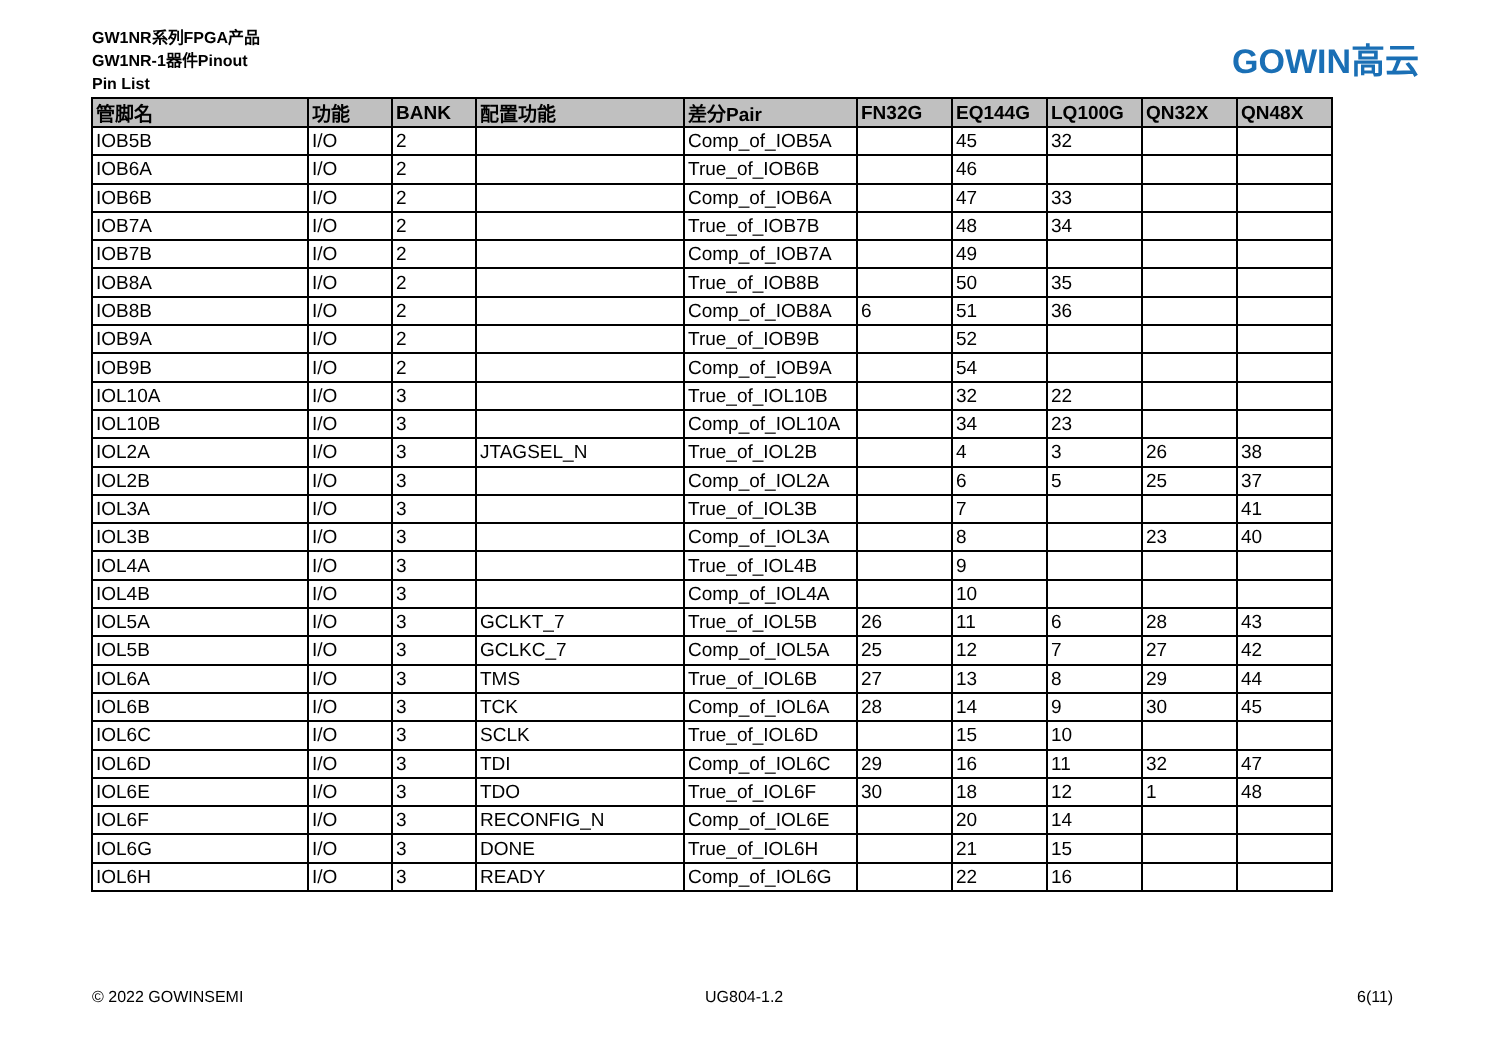GW1NR系列FPGA产品
GW1NR-1器件Pinout
Pin List
GOWIN高云
| 管脚名 | 功能 | BANK | 配置功能 | 差分Pair | FN32G | EQ144G | LQ100G | QN32X | QN48X |
| --- | --- | --- | --- | --- | --- | --- | --- | --- | --- |
| IOB5B | I/O | 2 | | Comp_of_IOB5A | | 45 | 32 | | |
| IOB6A | I/O | 2 | | True_of_IOB6B | | 46 | | | |
| IOB6B | I/O | 2 | | Comp_of_IOB6A | | 47 | 33 | | |
| IOB7A | I/O | 2 | | True_of_IOB7B | | 48 | 34 | | |
| IOB7B | I/O | 2 | | Comp_of_IOB7A | | 49 | | | |
| IOB8A | I/O | 2 | | True_of_IOB8B | | 50 | 35 | | |
| IOB8B | I/O | 2 | | Comp_of_IOB8A | 6 | 51 | 36 | | |
| IOB9A | I/O | 2 | | True_of_IOB9B | | 52 | | | |
| IOB9B | I/O | 2 | | Comp_of_IOB9A | | 54 | | | |
| IOL10A | I/O | 3 | | True_of_IOL10B | | 32 | 22 | | |
| IOL10B | I/O | 3 | | Comp_of_IOL10A | | 34 | 23 | | |
| IOL2A | I/O | 3 | JTAGSEL_N | True_of_IOL2B | | 4 | 3 | 26 | 38 |
| IOL2B | I/O | 3 | | Comp_of_IOL2A | | 6 | 5 | 25 | 37 |
| IOL3A | I/O | 3 | | True_of_IOL3B | | 7 | | | 41 |
| IOL3B | I/O | 3 | | Comp_of_IOL3A | | 8 | | 23 | 40 |
| IOL4A | I/O | 3 | | True_of_IOL4B | | 9 | | | |
| IOL4B | I/O | 3 | | Comp_of_IOL4A | | 10 | | | |
| IOL5A | I/O | 3 | GCLKT_7 | True_of_IOL5B | 26 | 11 | 6 | 28 | 43 |
| IOL5B | I/O | 3 | GCLKC_7 | Comp_of_IOL5A | 25 | 12 | 7 | 27 | 42 |
| IOL6A | I/O | 3 | TMS | True_of_IOL6B | 27 | 13 | 8 | 29 | 44 |
| IOL6B | I/O | 3 | TCK | Comp_of_IOL6A | 28 | 14 | 9 | 30 | 45 |
| IOL6C | I/O | 3 | SCLK | True_of_IOL6D | | 15 | 10 | | |
| IOL6D | I/O | 3 | TDI | Comp_of_IOL6C | 29 | 16 | 11 | 32 | 47 |
| IOL6E | I/O | 3 | TDO | True_of_IOL6F | 30 | 18 | 12 | 1 | 48 |
| IOL6F | I/O | 3 | RECONFIG_N | Comp_of_IOL6E | | 20 | 14 | | |
| IOL6G | I/O | 3 | DONE | True_of_IOL6H | | 21 | 15 | | |
| IOL6H | I/O | 3 | READY | Comp_of_IOL6G | | 22 | 16 | | |
© 2022 GOWINSEMI UG804-1.2 6(11)